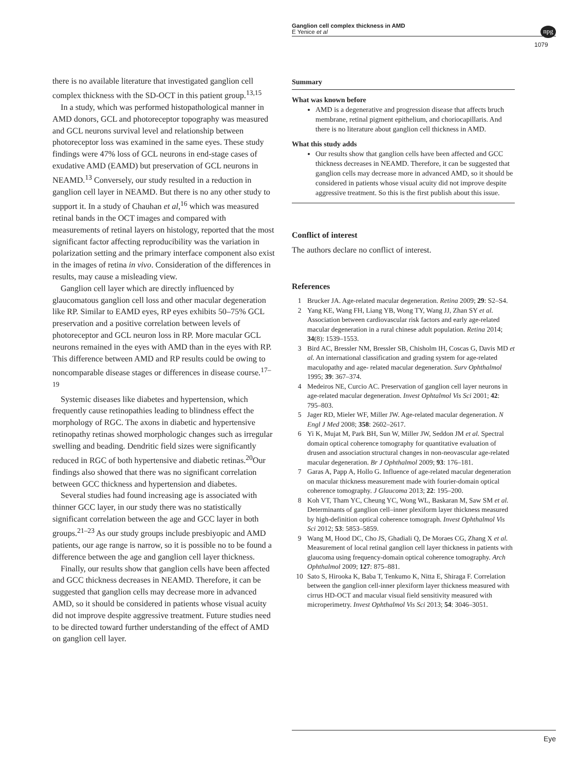Ganglion cell complex thickness in AMD
E Yenice et al
npg
1079
there is no available literature that investigated ganglion cell complex thickness with the SD-OCT in this patient group.<sup>13,15</sup>
In a study, which was performed histopathological manner in AMD donors, GCL and photoreceptor topography was measured and GCL neurons survival level and relationship between photoreceptor loss was examined in the same eyes. These study findings were 47% loss of GCL neurons in end-stage cases of exudative AMD (EAMD) but preservation of GCL neurons in NEAMD.<sup>13</sup> Conversely, our study resulted in a reduction in ganglion cell layer in NEAMD. But there is no any other study to support it. In a study of Chauhan et al,<sup>16</sup> which was measured retinal bands in the OCT images and compared with measurements of retinal layers on histology, reported that the most significant factor affecting reproducibility was the variation in polarization setting and the primary interface component also exist in the images of retina in vivo. Consideration of the differences in results, may cause a misleading view.
Ganglion cell layer which are directly influenced by glaucomatous ganglion cell loss and other macular degeneration like RP. Similar to EAMD eyes, RP eyes exhibits 50–75% GCL preservation and a positive correlation between levels of photoreceptor and GCL neuron loss in RP. More macular GCL neurons remained in the eyes with AMD than in the eyes with RP. This difference between AMD and RP results could be owing to noncomparable disease stages or differences in disease course.<sup>17–19</sup>
Systemic diseases like diabetes and hypertension, which frequently cause retinopathies leading to blindness effect the morphology of RGC. The axons in diabetic and hypertensive retinopathy retinas showed morphologic changes such as irregular swelling and beading. Dendritic field sizes were significantly reduced in RGC of both hypertensive and diabetic retinas.<sup>20</sup>Our findings also showed that there was no significant correlation between GCC thickness and hypertension and diabetes.
Several studies had found increasing age is associated with thinner GCC layer, in our study there was no statistically significant correlation between the age and GCC layer in both groups.<sup>21–23</sup> As our study groups include presbiyopic and AMD patients, our age range is narrow, so it is possible no to be found a difference between the age and ganglion cell layer thickness.
Finally, our results show that ganglion cells have been affected and GCC thickness decreases in NEAMD. Therefore, it can be suggested that ganglion cells may decrease more in advanced AMD, so it should be considered in patients whose visual acuity did not improve despite aggressive treatment. Future studies need to be directed toward further understanding of the effect of AMD on ganglion cell layer.
Summary
What was known before
AMD is a degenerative and progression disease that affects bruch membrane, retinal pigment epithelium, and choriocapillaris. And there is no literature about ganglion cell thickness in AMD.
What this study adds
Our results show that ganglion cells have been affected and GCC thickness decreases in NEAMD. Therefore, it can be suggested that ganglion cells may decrease more in advanced AMD, so it should be considered in patients whose visual acuity did not improve despite aggressive treatment. So this is the first publish about this issue.
Conflict of interest
The authors declare no conflict of interest.
References
1 Brucker JA. Age-related macular degeneration. Retina 2009; 29: S2–S4.
2 Yang KE, Wang FH, Liang YB, Wong TY, Wang JJ, Zhan SY et al. Association between cardiovascular risk factors and early age-related macular degeneration in a rural chinese adult population. Retina 2014; 34(8): 1539–1553.
3 Bird AC, Bressler NM, Bressler SB, Chisholm IH, Coscas G, Davis MD et al. An international classification and grading system for age-related maculopathy and age- related macular degeneration. Surv Ophthalmol 1995; 39: 367–374.
4 Medeiros NE, Curcio AC. Preservation of ganglion cell layer neurons in age-related macular degeneration. Invest Ophtalmol Vis Sci 2001; 42: 795–803.
5 Jager RD, Mieler WF, Miller JW. Age-related macular degeneration. N Engl J Med 2008; 358: 2602–2617.
6 Yi K, Mujat M, Park BH, Sun W, Miller JW, Seddon JM et al. Spectral domain optical coherence tomography for quantitative evaluation of drusen and association structural changes in non-neovascular age-related macular degeneration. Br J Ophthalmol 2009; 93: 176–181.
7 Garas A, Papp A, Hollo G. Influence of age-related macular degeneration on macular thickness measurement made with fourier-domain optical coherence tomography. J Glaucoma 2013; 22: 195–200.
8 Koh VT, Tham YC, Cheung YC, Wong WL, Baskaran M, Saw SM et al. Determinants of ganglion cell–inner plexiform layer thickness measured by high-definition optical coherence tomograph. Invest Ophthalmol Vis Sci 2012; 53: 5853–5859.
9 Wang M, Hood DC, Cho JS, Ghadiali Q, De Moraes CG, Zhang X et al. Measurement of local retinal ganglion cell layer thickness in patients with glaucoma using frequency-domain optical coherence tomography. Arch Ophthalmol 2009; 127: 875–881.
10 Sato S, Hirooka K, Baba T, Tenkumo K, Nitta E, Shiraga F. Correlation between the ganglion cell-inner plexiform layer thickness measured with cirrus HD-OCT and macular visual field sensitivity measured with microperimetry. Invest Ophthalmol Vis Sci 2013; 54: 3046–3051.
Eye